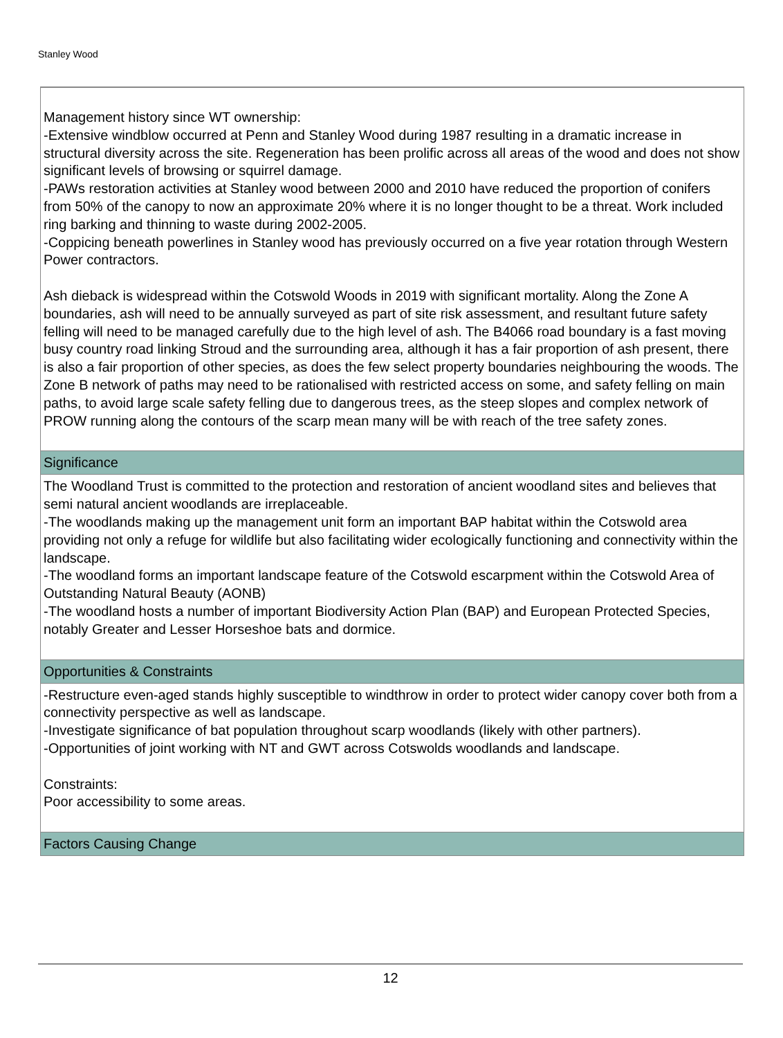Stanley Wood
Management history since WT ownership:
-Extensive windblow occurred at Penn and Stanley Wood during 1987 resulting in a dramatic increase in structural diversity across the site. Regeneration has been prolific across all areas of the wood and does not show significant levels of browsing or squirrel damage.
-PAWs restoration activities at Stanley wood between 2000 and 2010 have reduced the proportion of conifers from 50% of the canopy to now an approximate 20% where it is no longer thought to be a threat. Work included ring barking and thinning to waste during 2002-2005.
-Coppicing beneath powerlines in Stanley wood has previously occurred on a five year rotation through Western Power contractors.
Ash dieback is widespread within the Cotswold Woods in 2019 with significant mortality. Along the Zone A boundaries, ash will need to be annually surveyed as part of site risk assessment, and resultant future safety felling will need to be managed carefully due to the high level of ash. The B4066 road boundary is a fast moving busy country road linking Stroud and the surrounding area, although it has a fair proportion of ash present, there is also a fair proportion of other species, as does the few select property boundaries neighbouring the woods. The Zone B network of paths may need to be rationalised with restricted access on some, and safety felling on main paths, to avoid large scale safety felling due to dangerous trees, as the steep slopes and complex network of PROW running along the contours of the scarp mean many will be with reach of the tree safety zones.
Significance
The Woodland Trust is committed to the protection and restoration of ancient woodland sites and believes that semi natural ancient woodlands are irreplaceable.
-The woodlands making up the management unit form an important BAP habitat within the Cotswold area providing not only a refuge for wildlife but also facilitating wider ecologically functioning and connectivity within the landscape.
-The woodland forms an important landscape feature of the Cotswold escarpment within the Cotswold Area of Outstanding Natural Beauty (AONB)
-The woodland hosts a number of important Biodiversity Action Plan (BAP) and European Protected Species, notably Greater and Lesser Horseshoe bats and dormice.
Opportunities & Constraints
-Restructure even-aged stands highly susceptible to windthrow in order to protect wider canopy cover both from a connectivity perspective as well as landscape.
-Investigate significance of bat population throughout scarp woodlands (likely with other partners).
-Opportunities of joint working with NT and GWT across Cotswolds woodlands and landscape.
Constraints:
Poor accessibility to some areas.
Factors Causing Change
12